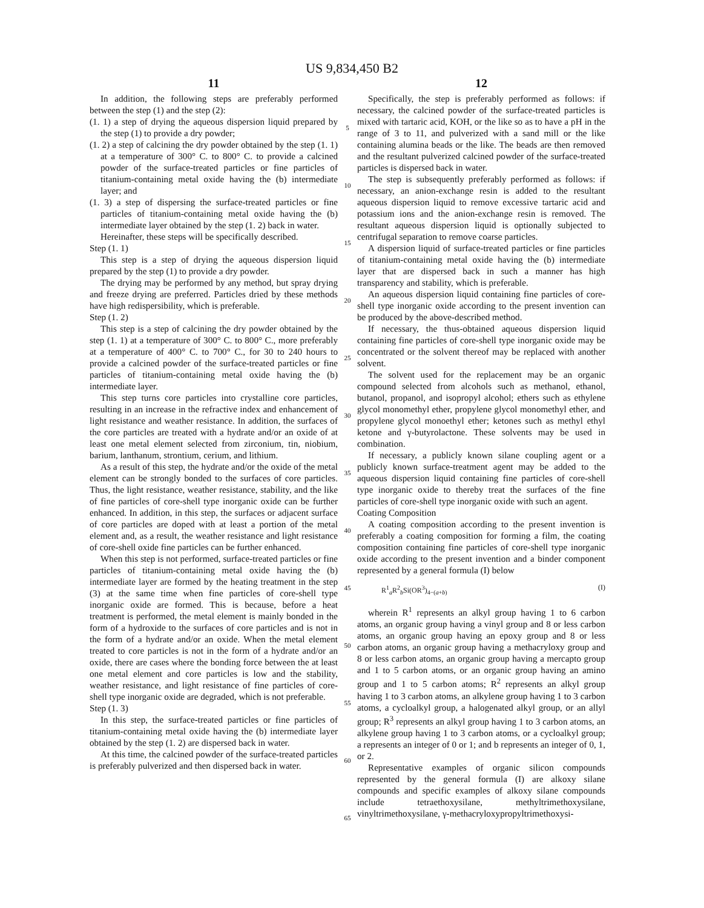US 9,834,450 B2
11
In addition, the following steps are preferably performed between the step (1) and the step (2):
(1. 1) a step of drying the aqueous dispersion liquid prepared by the step (1) to provide a dry powder;
(1. 2) a step of calcining the dry powder obtained by the step (1. 1) at a temperature of 300° C. to 800° C. to provide a calcined powder of the surface-treated particles or fine particles of titanium-containing metal oxide having the (b) intermediate layer; and
(1. 3) a step of dispersing the surface-treated particles or fine particles of titanium-containing metal oxide having the (b) intermediate layer obtained by the step (1. 2) back in water.
Hereinafter, these steps will be specifically described.
Step (1. 1)
This step is a step of drying the aqueous dispersion liquid prepared by the step (1) to provide a dry powder.
The drying may be performed by any method, but spray drying and freeze drying are preferred. Particles dried by these methods have high redispersibility, which is preferable.
Step (1. 2)
This step is a step of calcining the dry powder obtained by the step (1. 1) at a temperature of 300° C. to 800° C., more preferably at a temperature of 400° C. to 700° C., for 30 to 240 hours to provide a calcined powder of the surface-treated particles or fine particles of titanium-containing metal oxide having the (b) intermediate layer.
This step turns core particles into crystalline core particles, resulting in an increase in the refractive index and enhancement of light resistance and weather resistance. In addition, the surfaces of the core particles are treated with a hydrate and/or an oxide of at least one metal element selected from zirconium, tin, niobium, barium, lanthanum, strontium, cerium, and lithium.
As a result of this step, the hydrate and/or the oxide of the metal element can be strongly bonded to the surfaces of core particles. Thus, the light resistance, weather resistance, stability, and the like of fine particles of core-shell type inorganic oxide can be further enhanced. In addition, in this step, the surfaces or adjacent surface of core particles are doped with at least a portion of the metal element and, as a result, the weather resistance and light resistance of core-shell oxide fine particles can be further enhanced.
When this step is not performed, surface-treated particles or fine particles of titanium-containing metal oxide having the (b) intermediate layer are formed by the heating treatment in the step (3) at the same time when fine particles of core-shell type inorganic oxide are formed. This is because, before a heat treatment is performed, the metal element is mainly bonded in the form of a hydroxide to the surfaces of core particles and is not in the form of a hydrate and/or an oxide. When the metal element treated to core particles is not in the form of a hydrate and/or an oxide, there are cases where the bonding force between the at least one metal element and core particles is low and the stability, weather resistance, and light resistance of fine particles of core-shell type inorganic oxide are degraded, which is not preferable.
Step (1. 3)
In this step, the surface-treated particles or fine particles of titanium-containing metal oxide having the (b) intermediate layer obtained by the step (1. 2) are dispersed back in water.
At this time, the calcined powder of the surface-treated particles is preferably pulverized and then dispersed back in water.
5
10
15
20
25
30
35
40
45
50
55
60
65
12
Specifically, the step is preferably performed as follows: if necessary, the calcined powder of the surface-treated particles is mixed with tartaric acid, KOH, or the like so as to have a pH in the range of 3 to 11, and pulverized with a sand mill or the like containing alumina beads or the like. The beads are then removed and the resultant pulverized calcined powder of the surface-treated particles is dispersed back in water.
The step is subsequently preferably performed as follows: if necessary, an anion-exchange resin is added to the resultant aqueous dispersion liquid to remove excessive tartaric acid and potassium ions and the anion-exchange resin is removed. The resultant aqueous dispersion liquid is optionally subjected to centrifugal separation to remove coarse particles.
A dispersion liquid of surface-treated particles or fine particles of titanium-containing metal oxide having the (b) intermediate layer that are dispersed back in such a manner has high transparency and stability, which is preferable.
An aqueous dispersion liquid containing fine particles of core-shell type inorganic oxide according to the present invention can be produced by the above-described method.
If necessary, the thus-obtained aqueous dispersion liquid containing fine particles of core-shell type inorganic oxide may be concentrated or the solvent thereof may be replaced with another solvent.
The solvent used for the replacement may be an organic compound selected from alcohols such as methanol, ethanol, butanol, propanol, and isopropyl alcohol; ethers such as ethylene glycol monomethyl ether, propylene glycol monomethyl ether, and propylene glycol monoethyl ether; ketones such as methyl ethyl ketone and γ-butyrolactone. These solvents may be used in combination.
If necessary, a publicly known silane coupling agent or a publicly known surface-treatment agent may be added to the aqueous dispersion liquid containing fine particles of core-shell type inorganic oxide to thereby treat the surfaces of the fine particles of core-shell type inorganic oxide with such an agent.
Coating Composition
A coating composition according to the present invention is preferably a coating composition for forming a film, the coating composition containing fine particles of core-shell type inorganic oxide according to the present invention and a binder component represented by a general formula (I) below
R<sup>1</sup><sub>a</sub>R<sup>2</sup><sub>b</sub>Si(OR<sup>3</sup>)<sub>4−(a+b)</sub> (I)
wherein R<sup>1</sup> represents an alkyl group having 1 to 6 carbon atoms, an organic group having a vinyl group and 8 or less carbon atoms, an organic group having an epoxy group and 8 or less carbon atoms, an organic group having a methacryloxy group and 8 or less carbon atoms, an organic group having a mercapto group and 1 to 5 carbon atoms, or an organic group having an amino group and 1 to 5 carbon atoms; R<sup>2</sup> represents an alkyl group having 1 to 3 carbon atoms, an alkylene group having 1 to 3 carbon atoms, a cycloalkyl group, a halogenated alkyl group, or an allyl group; R<sup>3</sup> represents an alkyl group having 1 to 3 carbon atoms, an alkylene group having 1 to 3 carbon atoms, or a cycloalkyl group; a represents an integer of 0 or 1; and b represents an integer of 0, 1, or 2.
Representative examples of organic silicon compounds represented by the general formula (I) are alkoxy silane compounds and specific examples of alkoxy silane compounds include tetraethoxysilane, methyltrimethoxysilane, vinyltrimethoxysilane, γ-methacryloxypropyltrimethoxysi-